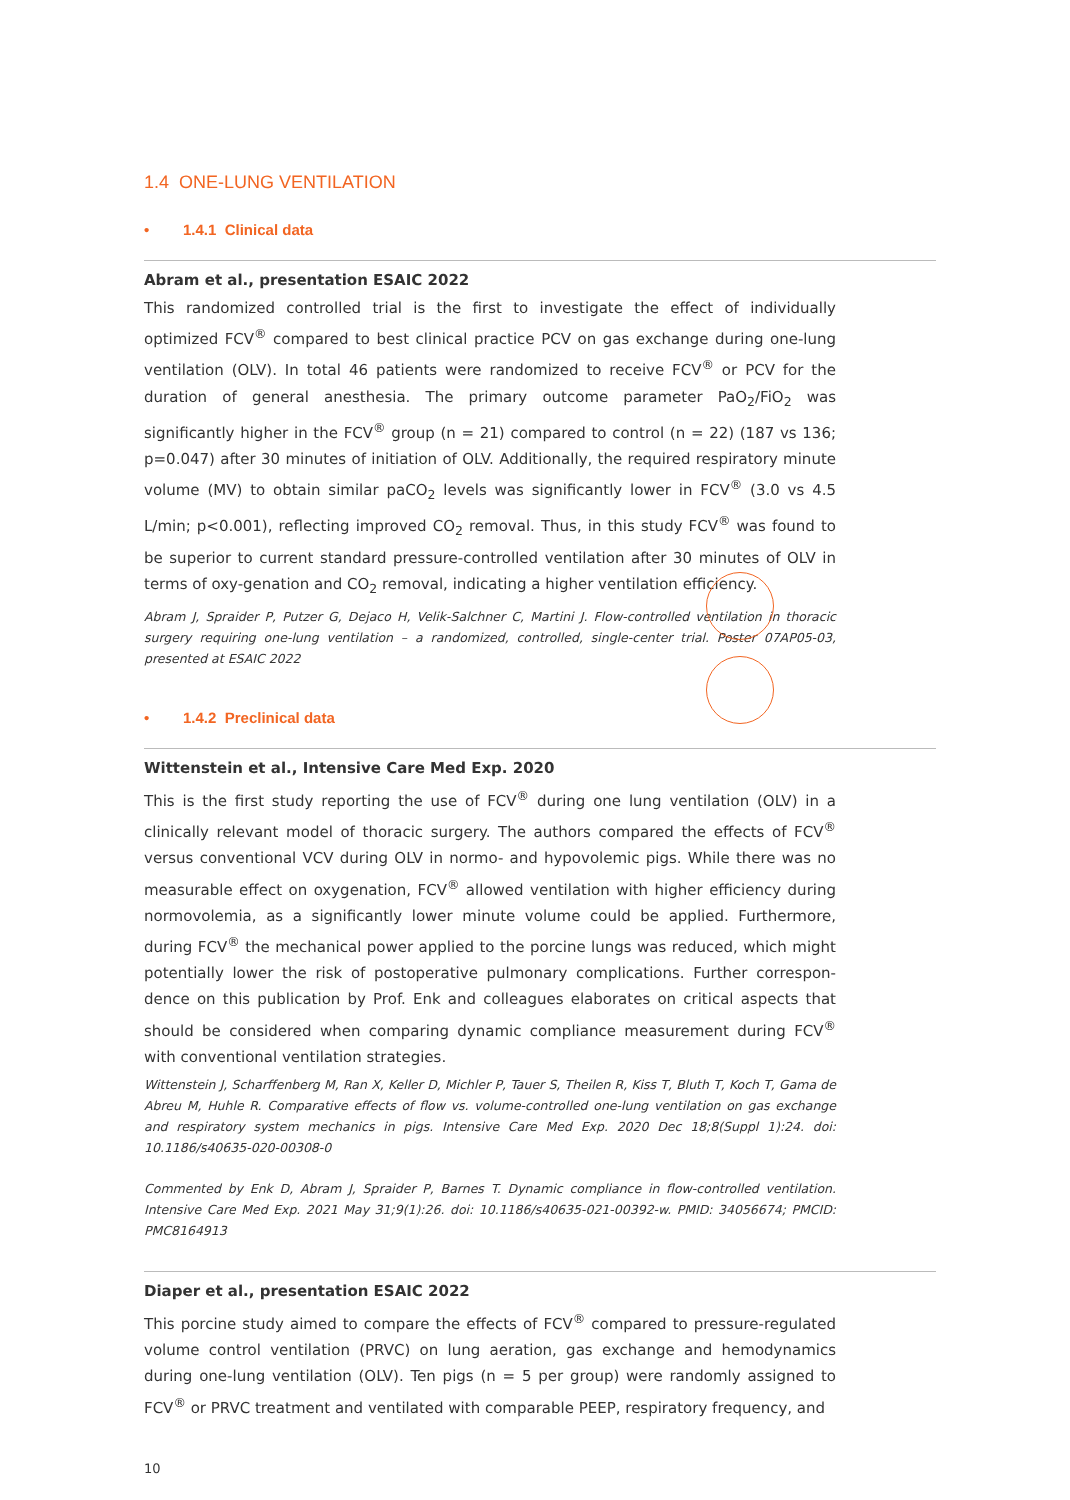1.4 ONE-LUNG VENTILATION
• 1.4.1 Clinical data
Abram et al., presentation ESAIC 2022
This randomized controlled trial is the first to investigate the effect of individually optimized FCV<sup>®</sup> compared to best clinical practice PCV on gas exchange during one-lung ventilation (OLV). In total 46 patients were randomized to receive FCV<sup>®</sup> or PCV for the duration of general anesthesia. The primary outcome parameter PaO<sub>2</sub>/FiO<sub>2</sub> was significantly higher in the FCV<sup>®</sup> group (n = 21) compared to control (n = 22) (187 vs 136; p=0.047) after 30 minutes of initiation of OLV. Additionally, the required respiratory minute volume (MV) to obtain similar paCO<sub>2</sub> levels was significantly lower in FCV<sup>®</sup> (3.0 vs 4.5 L/min; p<0.001), reflecting improved CO<sub>2</sub> removal. Thus, in this study FCV<sup>®</sup> was found to be superior to current standard pressure-controlled ventilation after 30 minutes of OLV in terms of oxy-genation and CO<sub>2</sub> removal, indicating a higher ventilation efficiency.
Abram J, Spraider P, Putzer G, Dejaco H, Velik-Salchner C, Martini J. Flow-controlled ventilation in thoracic surgery requiring one-lung ventilation – a randomized, controlled, single-center trial. Poster 07AP05-03, presented at ESAIC 2022
• 1.4.2 Preclinical data
Wittenstein et al., Intensive Care Med Exp. 2020
This is the first study reporting the use of FCV<sup>®</sup> during one lung ventilation (OLV) in a clinically relevant model of thoracic surgery. The authors compared the effects of FCV<sup>®</sup> versus conventional VCV during OLV in normo- and hypovolemic pigs. While there was no measurable effect on oxygenation, FCV<sup>®</sup> allowed ventilation with higher efficiency during normovolemia, as a significantly lower minute volume could be applied. Furthermore, during FCV<sup>®</sup> the mechanical power applied to the porcine lungs was reduced, which might potentially lower the risk of postoperative pulmonary complications. Further correspon-dence on this publication by Prof. Enk and colleagues elaborates on critical aspects that should be considered when comparing dynamic compliance measurement during FCV<sup>®</sup> with conventional ventilation strategies.
Wittenstein J, Scharffenberg M, Ran X, Keller D, Michler P, Tauer S, Theilen R, Kiss T, Bluth T, Koch T, Gama de Abreu M, Huhle R. Comparative effects of flow vs. volume-controlled one-lung ventilation on gas exchange and respiratory system mechanics in pigs. Intensive Care Med Exp. 2020 Dec 18;8(Suppl 1):24. doi: 10.1186/s40635-020-00308-0
Commented by Enk D, Abram J, Spraider P, Barnes T. Dynamic compliance in flow-controlled ventilation. Intensive Care Med Exp. 2021 May 31;9(1):26. doi: 10.1186/s40635-021-00392-w. PMID: 34056674; PMCID: PMC8164913
Diaper et al., presentation ESAIC 2022
This porcine study aimed to compare the effects of FCV<sup>®</sup> compared to pressure-regulated volume control ventilation (PRVC) on lung aeration, gas exchange and hemodynamics during one-lung ventilation (OLV). Ten pigs (n = 5 per group) were randomly assigned to FCV<sup>®</sup> or PRVC treatment and ventilated with comparable PEEP, respiratory frequency, and
10